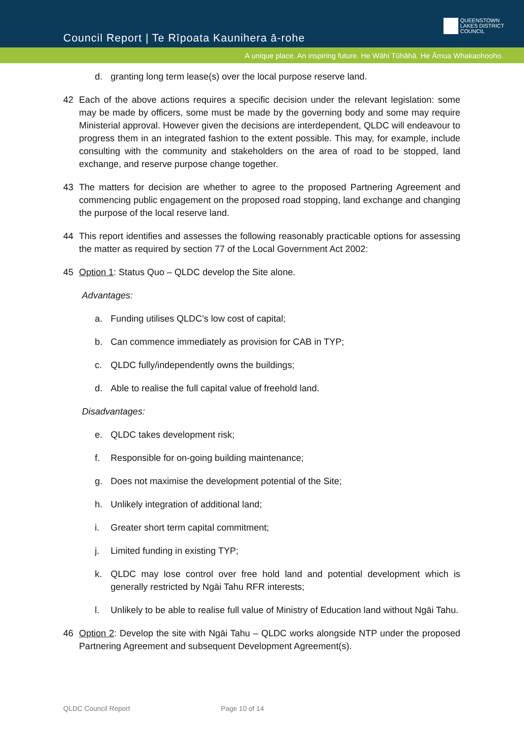Council Report | Te Rīpoata Kaunihera ā-rohe
QUEENSTOWN
LAKES DISTRICT
COUNCIL
A unique place. An inspiring future. He Wāhi Tūhāhā. He Āmua Whakaohooho.
d. granting long term lease(s) over the local purpose reserve land.
42 Each of the above actions requires a specific decision under the relevant legislation: some may be made by officers, some must be made by the governing body and some may require Ministerial approval. However given the decisions are interdependent, QLDC will endeavour to progress them in an integrated fashion to the extent possible. This may, for example, include consulting with the community and stakeholders on the area of road to be stopped, land exchange, and reserve purpose change together.
43 The matters for decision are whether to agree to the proposed Partnering Agreement and commencing public engagement on the proposed road stopping, land exchange and changing the purpose of the local reserve land.
44 This report identifies and assesses the following reasonably practicable options for assessing the matter as required by section 77 of the Local Government Act 2002:
45 Option 1: Status Quo – QLDC develop the Site alone.
Advantages:
a. Funding utilises QLDC’s low cost of capital;
b. Can commence immediately as provision for CAB in TYP;
c. QLDC fully/independently owns the buildings;
d. Able to realise the full capital value of freehold land.
Disadvantages:
e. QLDC takes development risk;
f. Responsible for on-going building maintenance;
g. Does not maximise the development potential of the Site;
h. Unlikely integration of additional land;
i. Greater short term capital commitment;
j. Limited funding in existing TYP;
k. QLDC may lose control over free hold land and potential development which is generally restricted by Ngāi Tahu RFR interests;
l. Unlikely to be able to realise full value of Ministry of Education land without Ngāi Tahu.
46 Option 2: Develop the site with Ngāi Tahu – QLDC works alongside NTP under the proposed Partnering Agreement and subsequent Development Agreement(s).
QLDC Council Report Page 10 of 14